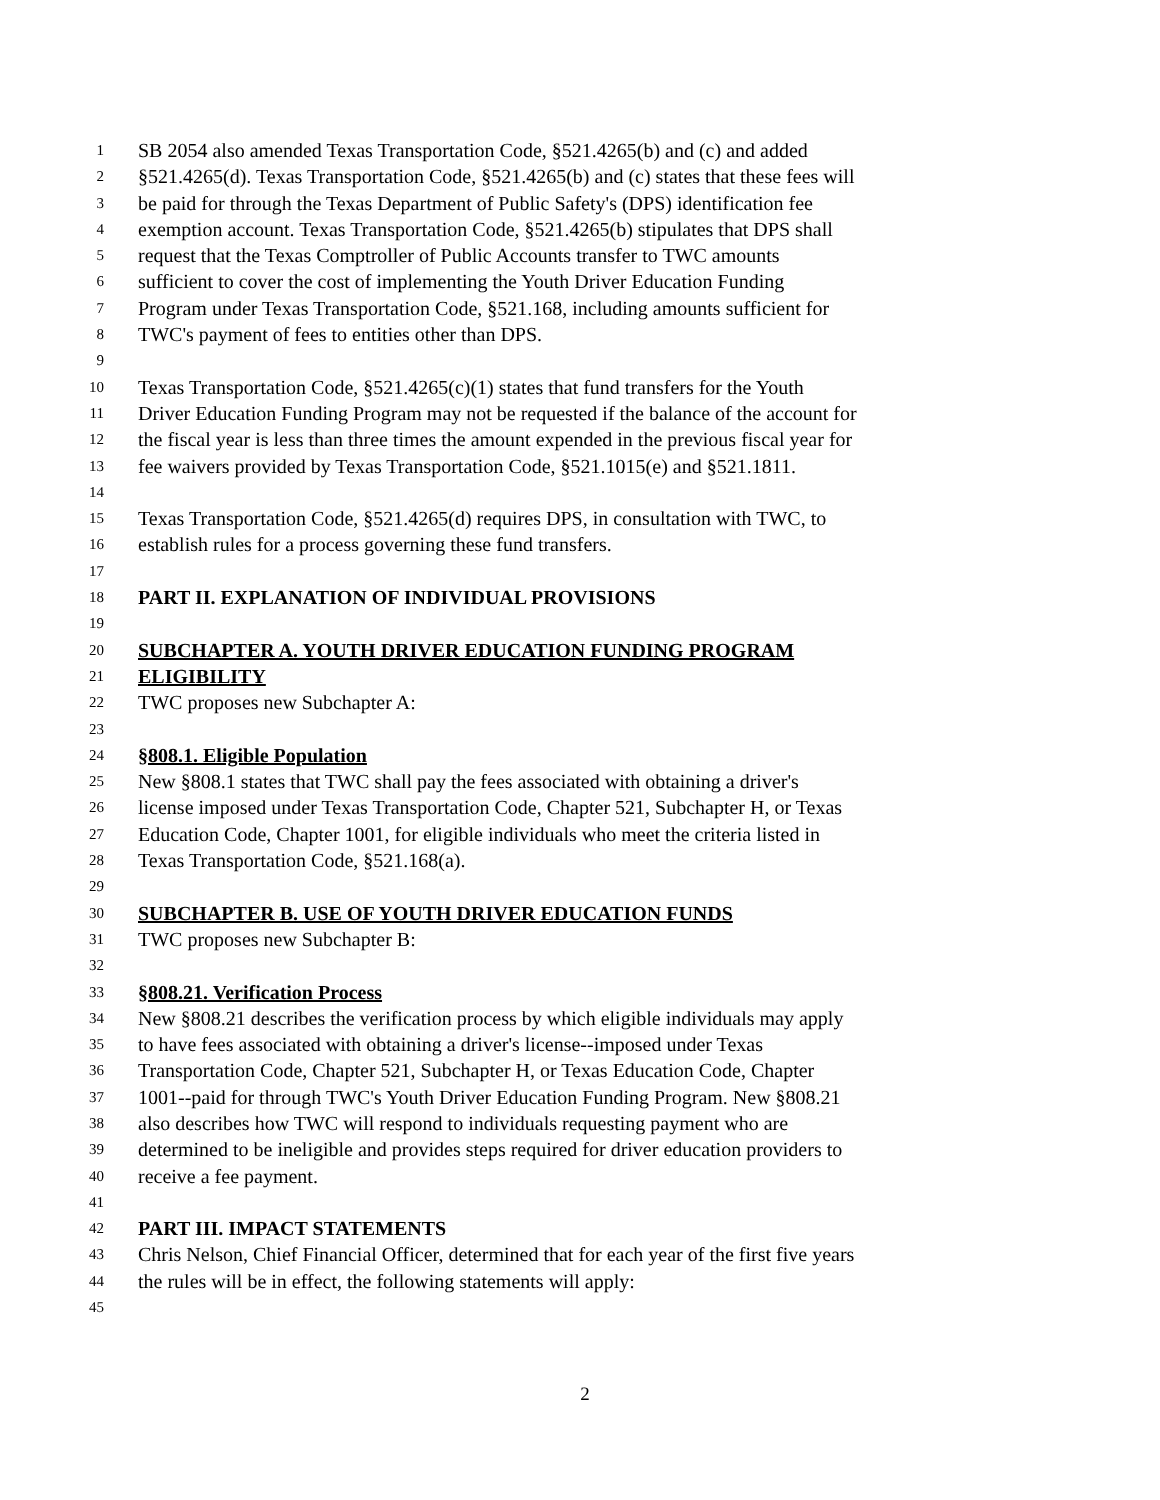1 SB 2054 also amended Texas Transportation Code, §521.4265(b) and (c) and added
2 §521.4265(d). Texas Transportation Code, §521.4265(b) and (c) states that these fees will
3 be paid for through the Texas Department of Public Safety's (DPS) identification fee
4 exemption account. Texas Transportation Code, §521.4265(b) stipulates that DPS shall
5 request that the Texas Comptroller of Public Accounts transfer to TWC amounts
6 sufficient to cover the cost of implementing the Youth Driver Education Funding
7 Program under Texas Transportation Code, §521.168, including amounts sufficient for
8 TWC's payment of fees to entities other than DPS.
9
10 Texas Transportation Code, §521.4265(c)(1) states that fund transfers for the Youth
11 Driver Education Funding Program may not be requested if the balance of the account for
12 the fiscal year is less than three times the amount expended in the previous fiscal year for
13 fee waivers provided by Texas Transportation Code, §521.1015(e) and §521.1811.
14
15 Texas Transportation Code, §521.4265(d) requires DPS, in consultation with TWC, to
16 establish rules for a process governing these fund transfers.
17
18 PART II. EXPLANATION OF INDIVIDUAL PROVISIONS
19
20 SUBCHAPTER A. YOUTH DRIVER EDUCATION FUNDING PROGRAM
21 ELIGIBILITY
22 TWC proposes new Subchapter A:
23
24 §808.1. Eligible Population
25 New §808.1 states that TWC shall pay the fees associated with obtaining a driver's
26 license imposed under Texas Transportation Code, Chapter 521, Subchapter H, or Texas
27 Education Code, Chapter 1001, for eligible individuals who meet the criteria listed in
28 Texas Transportation Code, §521.168(a).
29
30 SUBCHAPTER B. USE OF YOUTH DRIVER EDUCATION FUNDS
31 TWC proposes new Subchapter B:
32
33 §808.21. Verification Process
34 New §808.21 describes the verification process by which eligible individuals may apply
35 to have fees associated with obtaining a driver's license--imposed under Texas
36 Transportation Code, Chapter 521, Subchapter H, or Texas Education Code, Chapter
37 1001--paid for through TWC's Youth Driver Education Funding Program. New §808.21
38 also describes how TWC will respond to individuals requesting payment who are
39 determined to be ineligible and provides steps required for driver education providers to
40 receive a fee payment.
41
42 PART III. IMPACT STATEMENTS
43 Chris Nelson, Chief Financial Officer, determined that for each year of the first five years
44 the rules will be in effect, the following statements will apply:
45
2